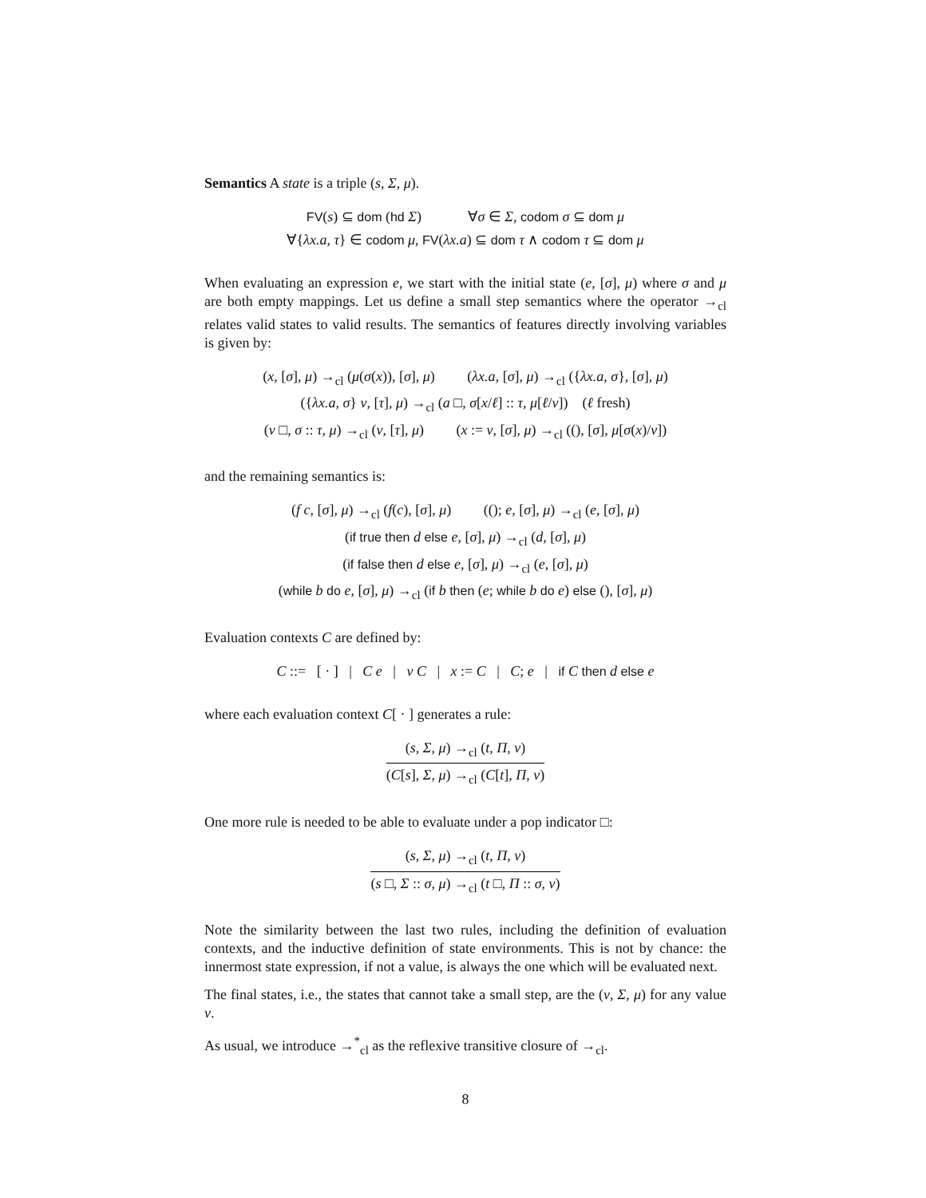Semantics A state is a triple (s, Σ, μ).
FV(s) ⊆ dom (hd Σ) ∀σ ∈ Σ, codom σ ⊆ dom μ
∀{λx.a, τ} ∈ codom μ, FV(λx.a) ⊆ dom τ ∧ codom τ ⊆ dom μ
When evaluating an expression e, we start with the initial state (e, [σ], μ) where σ and μ are both empty mappings. Let us define a small step semantics where the operator →<sub>cl</sub> relates valid states to valid results. The semantics of features directly involving variables is given by:
(x, [σ], μ) →<sub>cl</sub> (μ(σ(x)), [σ], μ) (λx.a, [σ], μ) →<sub>cl</sub> ({λx.a, σ}, [σ], μ)
({λx.a, σ} v, [τ], μ) →<sub>cl</sub> (a □, σ[x/ℓ] :: τ, μ[ℓ/v]) (ℓ fresh)
(v □, σ :: τ, μ) →<sub>cl</sub> (v, [τ], μ) (x := v, [σ], μ) →<sub>cl</sub> ((), [σ], μ[σ(x)/v])
and the remaining semantics is:
(f c, [σ], μ) →<sub>cl</sub> (f(c), [σ], μ) ((); e, [σ], μ) →<sub>cl</sub> (e, [σ], μ)
(if true then d else e, [σ], μ) →<sub>cl</sub> (d, [σ], μ)
(if false then d else e, [σ], μ) →<sub>cl</sub> (e, [σ], μ)
(while b do e, [σ], μ) →<sub>cl</sub> (if b then (e; while b do e) else (), [σ], μ)
Evaluation contexts C are defined by:
C ::= [ · ] | C e | v C | x := C | C; e | if C then d else e
where each evaluation context C[ · ] generates a rule:
(s, Σ, μ) →<sub>cl</sub> (t, Π, ν)
(C[s], Σ, μ) →<sub>cl</sub> (C[t], Π, ν)
One more rule is needed to be able to evaluate under a pop indicator □:
(s, Σ, μ) →<sub>cl</sub> (t, Π, ν)
(s □, Σ :: σ, μ) →<sub>cl</sub> (t □, Π :: σ, ν)
Note the similarity between the last two rules, including the definition of evaluation contexts, and the inductive definition of state environments. This is not by chance: the innermost state expression, if not a value, is always the one which will be evaluated next.
The final states, i.e., the states that cannot take a small step, are the (v, Σ, μ) for any value v.
As usual, we introduce →<sup>*</sup><sub>cl</sub> as the reflexive transitive closure of →<sub>cl</sub>.
8